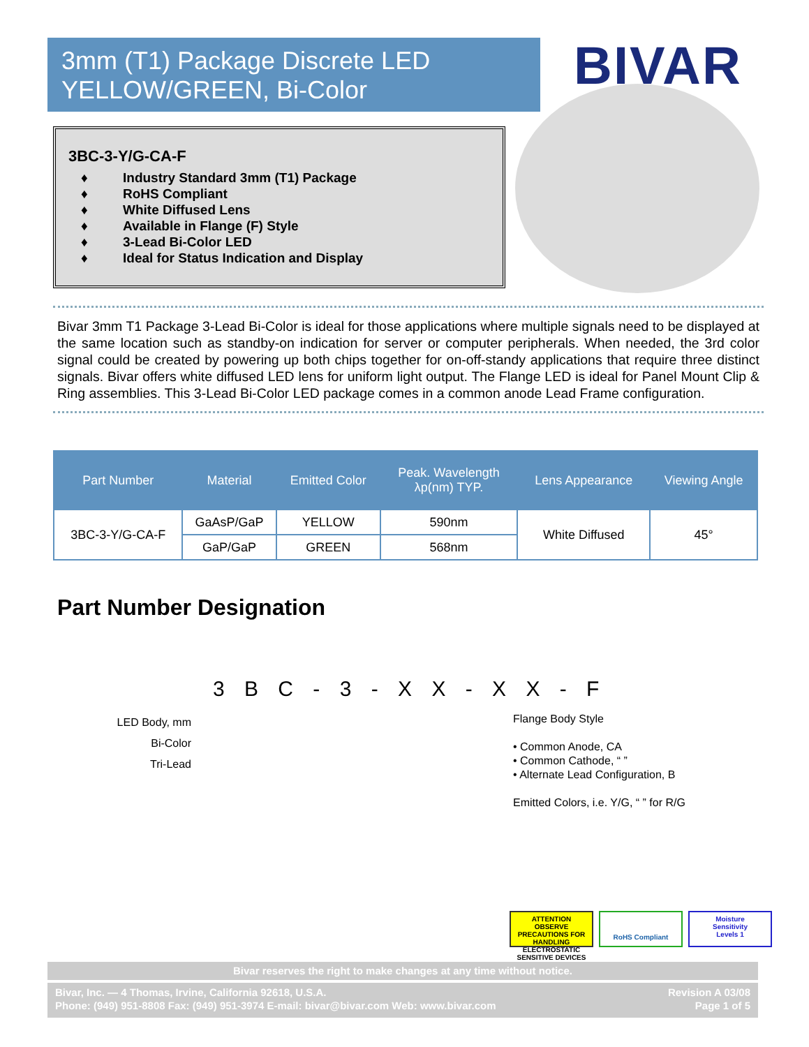3mm (T1) Package Discrete LED
YELLOW/GREEN, Bi-Color
BIVAR
3BC-3-Y/G-CA-F
♦ Industry Standard 3mm (T1) Package
♦ RoHS Compliant
♦ White Diffused Lens
♦ Available in Flange (F) Style
♦ 3-Lead Bi-Color LED
♦ Ideal for Status Indication and Display
Bivar 3mm T1 Package 3-Lead Bi-Color is ideal for those applications where multiple signals need to be displayed at the same location such as standby-on indication for server or computer peripherals. When needed, the 3rd color signal could be created by powering up both chips together for on-off-standy applications that require three distinct signals. Bivar offers white diffused LED lens for uniform light output. The Flange LED is ideal for Panel Mount Clip & Ring assemblies. This 3-Lead Bi-Color LED package comes in a common anode Lead Frame configuration.
| Part Number | Material | Emitted Color | Peak. Wavelength λp(nm) TYP. | Lens Appearance | Viewing Angle |
| --- | --- | --- | --- | --- | --- |
| 3BC-3-Y/G-CA-F | GaAsP/GaP | YELLOW | 590nm | White Diffused | 45° |
| | GaP/GaP | GREEN | 568nm | | |
Part Number Designation
3 B C - 3 - X X - X X - F
LED Body, mm
Bi-Color
Tri-Lead
Flange Body Style
• Common Anode, CA
• Common Cathode, “ ”
• Alternate Lead Configuration, B
Emitted Colors, i.e. Y/G, “ ” for R/G
ATTENTION
OBSERVE PRECAUTIONS FOR HANDLING ELECTROSTATIC SENSITIVE DEVICES
RoHS Compliant
Moisture
Sensitivity
Levels 1
Bivar reserves the right to make changes at any time without notice.
Bivar, Inc. — 4 Thomas, Irvine, California 92618, U.S.A.
Phone: (949) 951-8808 Fax: (949) 951-3974 E-mail: bivar@bivar.com Web: www.bivar.com
Revision A 03/08
Page 1 of 5